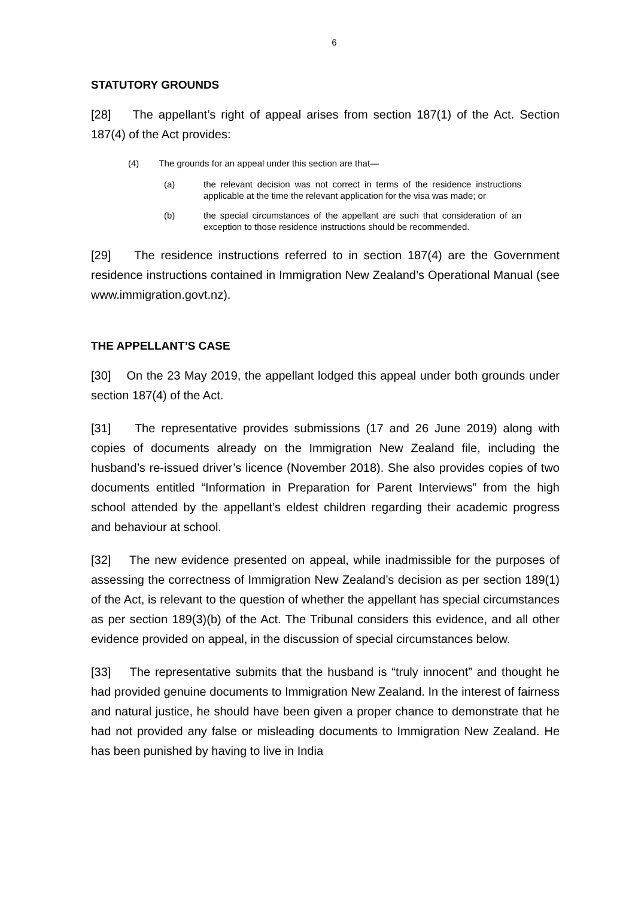6
STATUTORY GROUNDS
[28] The appellant’s right of appeal arises from section 187(1) of the Act. Section 187(4) of the Act provides:
(4) The grounds for an appeal under this section are that—
(a) the relevant decision was not correct in terms of the residence instructions applicable at the time the relevant application for the visa was made; or
(b) the special circumstances of the appellant are such that consideration of an exception to those residence instructions should be recommended.
[29] The residence instructions referred to in section 187(4) are the Government residence instructions contained in Immigration New Zealand’s Operational Manual (see www.immigration.govt.nz).
THE APPELLANT’S CASE
[30] On the 23 May 2019, the appellant lodged this appeal under both grounds under section 187(4) of the Act.
[31] The representative provides submissions (17 and 26 June 2019) along with copies of documents already on the Immigration New Zealand file, including the husband’s re-issued driver’s licence (November 2018). She also provides copies of two documents entitled “Information in Preparation for Parent Interviews” from the high school attended by the appellant’s eldest children regarding their academic progress and behaviour at school.
[32] The new evidence presented on appeal, while inadmissible for the purposes of assessing the correctness of Immigration New Zealand’s decision as per section 189(1) of the Act, is relevant to the question of whether the appellant has special circumstances as per section 189(3)(b) of the Act. The Tribunal considers this evidence, and all other evidence provided on appeal, in the discussion of special circumstances below.
[33] The representative submits that the husband is “truly innocent” and thought he had provided genuine documents to Immigration New Zealand. In the interest of fairness and natural justice, he should have been given a proper chance to demonstrate that he had not provided any false or misleading documents to Immigration New Zealand. He has been punished by having to live in India